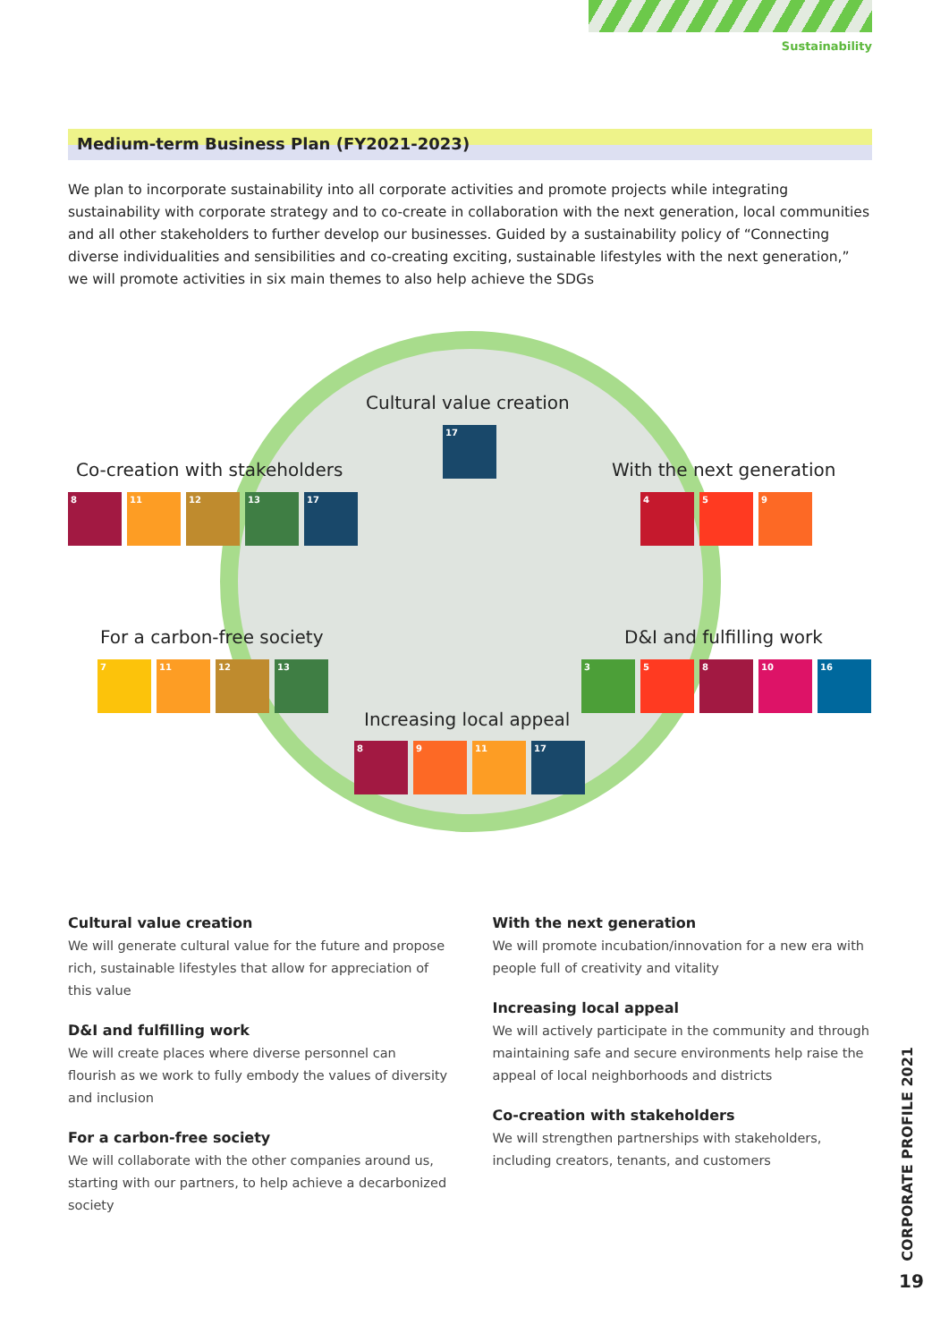Sustainability
Medium-term Business Plan (FY2021-2023)
We plan to incorporate sustainability into all corporate activities and promote projects while integrating sustainability with corporate strategy and to co-create in collaboration with the next generation, local communities and all other stakeholders to further develop our businesses. Guided by a sustainability policy of “Connecting diverse individualities and sensibilities and co-creating exciting, sustainable lifestyles with the next generation,” we will promote activities in six main themes to also help achieve the SDGs
Cultural value creation
17
Co-creation with stakeholders
8 11 12 13 17
With the next generation
4 5 9
For a carbon-free society
7 11 12 13
D&I and fulfilling work
3 5 8 10 16
Increasing local appeal
8 9 11 17
Cultural value creation
We will generate cultural value for the future and propose rich, sustainable lifestyles that allow for appreciation of this value
D&I and fulfilling work
We will create places where diverse personnel can flourish as we work to fully embody the values of diversity and inclusion
For a carbon-free society
We will collaborate with the other companies around us, starting with our partners, to help achieve a decarbonized society
With the next generation
We will promote incubation/innovation for a new era with people full of creativity and vitality
Increasing local appeal
We will actively participate in the community and through maintaining safe and secure environments help raise the appeal of local neighborhoods and districts
Co-creation with stakeholders
We will strengthen partnerships with stakeholders, including creators, tenants, and customers
CORPORATE PROFILE 2021
19